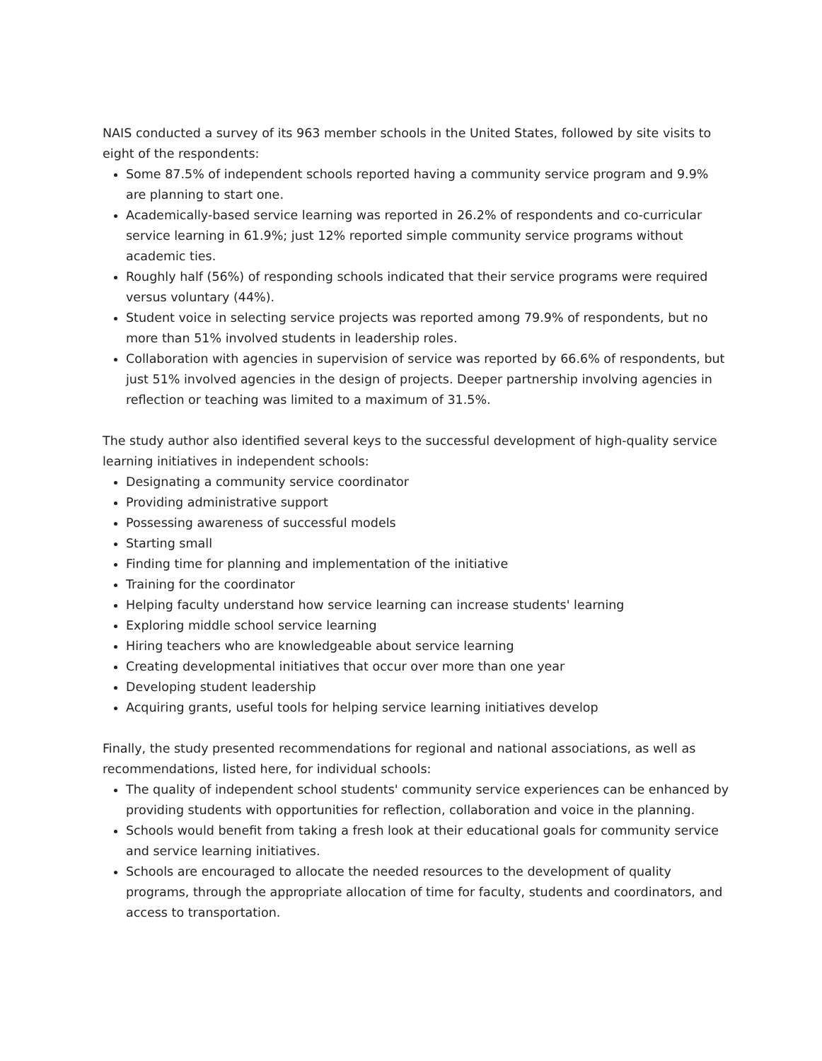NAIS conducted a survey of its 963 member schools in the United States, followed by site visits to eight of the respondents:
Some 87.5% of independent schools reported having a community service program and 9.9% are planning to start one.
Academically-based service learning was reported in 26.2% of respondents and co-curricular service learning in 61.9%; just 12% reported simple community service programs without academic ties.
Roughly half (56%) of responding schools indicated that their service programs were required versus voluntary (44%).
Student voice in selecting service projects was reported among 79.9% of respondents, but no more than 51% involved students in leadership roles.
Collaboration with agencies in supervision of service was reported by 66.6% of respondents, but just 51% involved agencies in the design of projects. Deeper partnership involving agencies in reflection or teaching was limited to a maximum of 31.5%.
The study author also identified several keys to the successful development of high-quality service learning initiatives in independent schools:
Designating a community service coordinator
Providing administrative support
Possessing awareness of successful models
Starting small
Finding time for planning and implementation of the initiative
Training for the coordinator
Helping faculty understand how service learning can increase students' learning
Exploring middle school service learning
Hiring teachers who are knowledgeable about service learning
Creating developmental initiatives that occur over more than one year
Developing student leadership
Acquiring grants, useful tools for helping service learning initiatives develop
Finally, the study presented recommendations for regional and national associations, as well as recommendations, listed here, for individual schools:
The quality of independent school students' community service experiences can be enhanced by providing students with opportunities for reflection, collaboration and voice in the planning.
Schools would benefit from taking a fresh look at their educational goals for community service and service learning initiatives.
Schools are encouraged to allocate the needed resources to the development of quality programs, through the appropriate allocation of time for faculty, students and coordinators, and access to transportation.